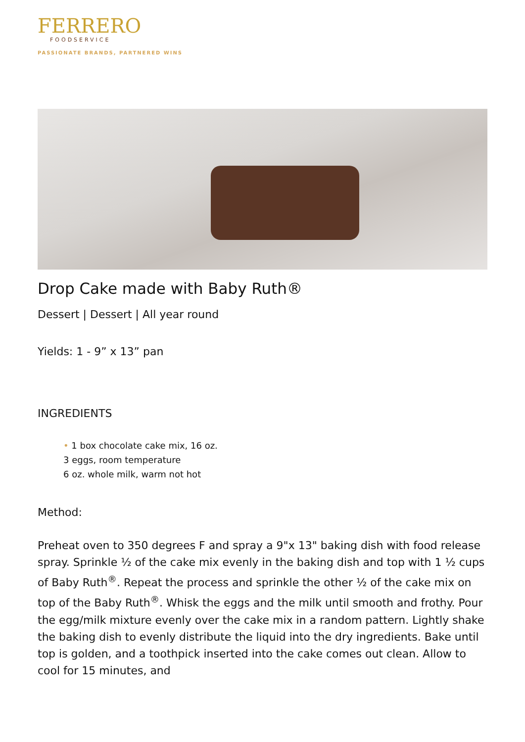FERRERO
FOODSERVICE
PASSIONATE BRANDS, PARTNERED WINS
Drop Cake made with Baby Ruth®
Dessert | Dessert | All year round
Yields: 1 - 9” x 13” pan
INGREDIENTS
• 1 box chocolate cake mix, 16 oz.
3 eggs, room temperature
6 oz. whole milk, warm not hot
Method:
Preheat oven to 350 degrees F and spray a 9"x 13" baking dish with food release spray. Sprinkle ½ of the cake mix evenly in the baking dish and top with 1 ½ cups of Baby Ruth<sup>®</sup>. Repeat the process and sprinkle the other ½ of the cake mix on top of the Baby Ruth<sup>®</sup>. Whisk the eggs and the milk until smooth and frothy. Pour the egg/milk mixture evenly over the cake mix in a random pattern. Lightly shake the baking dish to evenly distribute the liquid into the dry ingredients. Bake until top is golden, and a toothpick inserted into the cake comes out clean. Allow to cool for 15 minutes, and